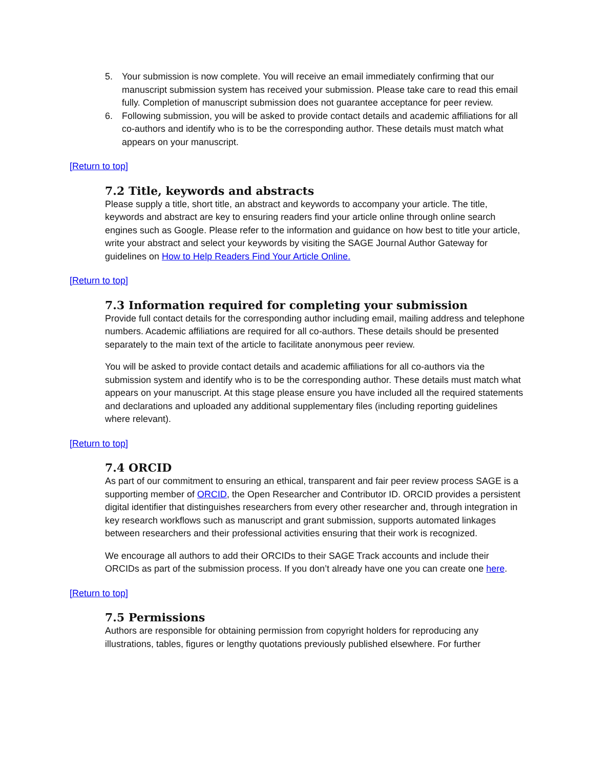5. Your submission is now complete. You will receive an email immediately confirming that our manuscript submission system has received your submission. Please take care to read this email fully. Completion of manuscript submission does not guarantee acceptance for peer review.
6. Following submission, you will be asked to provide contact details and academic affiliations for all co-authors and identify who is to be the corresponding author. These details must match what appears on your manuscript.
[Return to top]
7.2 Title, keywords and abstracts
Please supply a title, short title, an abstract and keywords to accompany your article. The title, keywords and abstract are key to ensuring readers find your article online through online search engines such as Google. Please refer to the information and guidance on how best to title your article, write your abstract and select your keywords by visiting the SAGE Journal Author Gateway for guidelines on How to Help Readers Find Your Article Online.
[Return to top]
7.3 Information required for completing your submission
Provide full contact details for the corresponding author including email, mailing address and telephone numbers. Academic affiliations are required for all co-authors. These details should be presented separately to the main text of the article to facilitate anonymous peer review.
You will be asked to provide contact details and academic affiliations for all co-authors via the submission system and identify who is to be the corresponding author. These details must match what appears on your manuscript. At this stage please ensure you have included all the required statements and declarations and uploaded any additional supplementary files (including reporting guidelines where relevant).
[Return to top]
7.4 ORCID
As part of our commitment to ensuring an ethical, transparent and fair peer review process SAGE is a supporting member of ORCID, the Open Researcher and Contributor ID. ORCID provides a persistent digital identifier that distinguishes researchers from every other researcher and, through integration in key research workflows such as manuscript and grant submission, supports automated linkages between researchers and their professional activities ensuring that their work is recognized.
We encourage all authors to add their ORCIDs to their SAGE Track accounts and include their ORCIDs as part of the submission process. If you don’t already have one you can create one here.
[Return to top]
7.5 Permissions
Authors are responsible for obtaining permission from copyright holders for reproducing any illustrations, tables, figures or lengthy quotations previously published elsewhere. For further